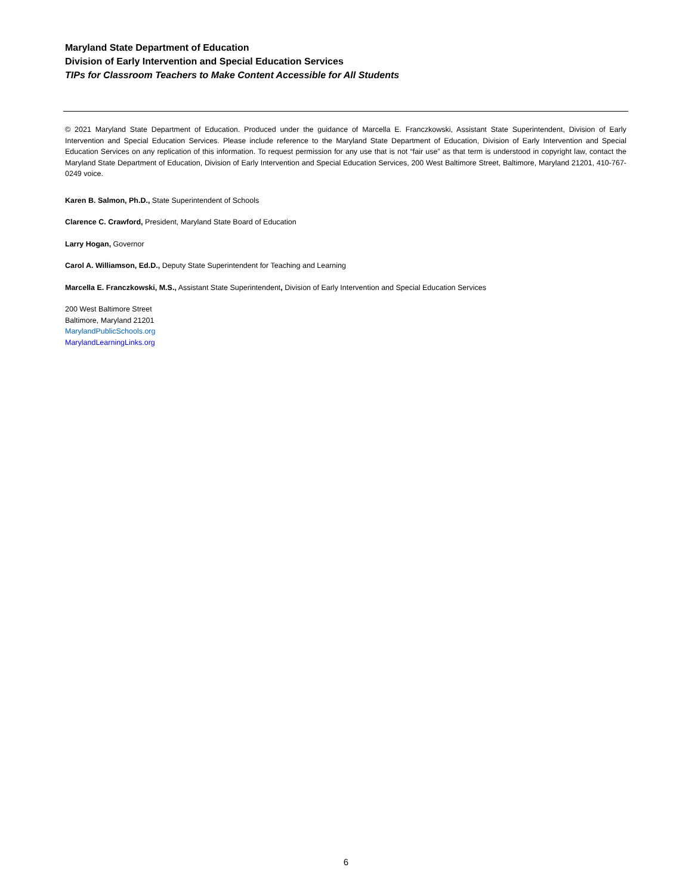Maryland State Department of Education
Division of Early Intervention and Special Education Services
TIPs for Classroom Teachers to Make Content Accessible for All Students
© 2021 Maryland State Department of Education. Produced under the guidance of Marcella E. Franczkowski, Assistant State Superintendent, Division of Early Intervention and Special Education Services. Please include reference to the Maryland State Department of Education, Division of Early Intervention and Special Education Services on any replication of this information. To request permission for any use that is not “fair use” as that term is understood in copyright law, contact the Maryland State Department of Education, Division of Early Intervention and Special Education Services, 200 West Baltimore Street, Baltimore, Maryland 21201, 410-767-0249 voice.
Karen B. Salmon, Ph.D., State Superintendent of Schools
Clarence C. Crawford, President, Maryland State Board of Education
Larry Hogan, Governor
Carol A. Williamson, Ed.D., Deputy State Superintendent for Teaching and Learning
Marcella E. Franczkowski, M.S., Assistant State Superintendent, Division of Early Intervention and Special Education Services
200 West Baltimore Street
Baltimore, Maryland 21201
MarylandPublicSchools.org
MarylandLearningLinks.org
6